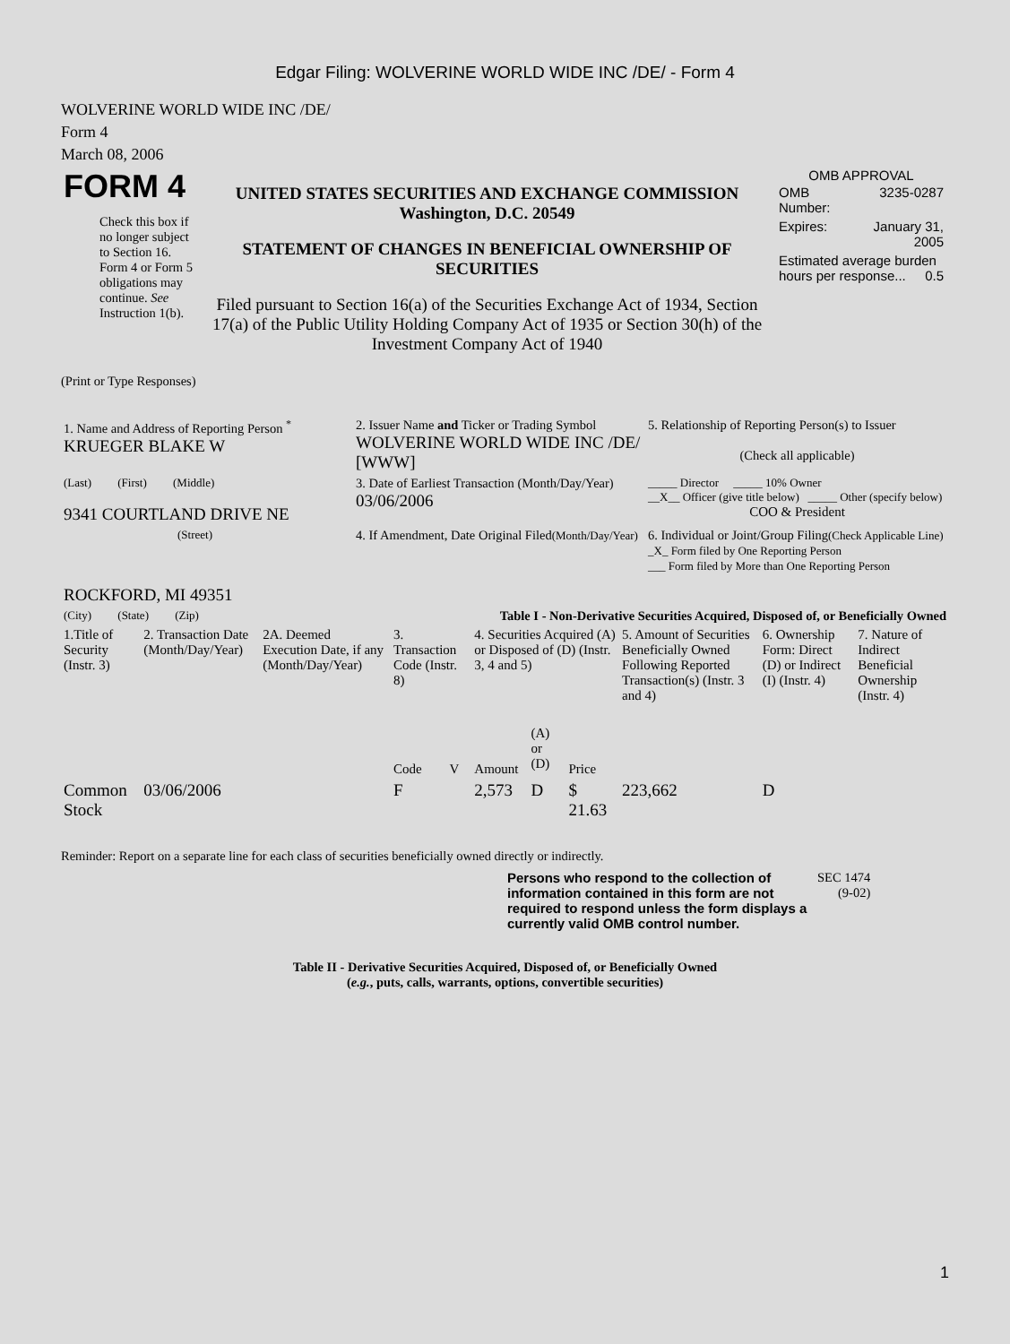Edgar Filing: WOLVERINE WORLD WIDE INC /DE/ - Form 4
WOLVERINE WORLD WIDE INC /DE/
Form 4
March 08, 2006
| FORM 4 Check this box if no longer subject to Section 16. Form 4 or Form 5 obligations may continue. See Instruction 1(b). | UNITED STATES SECURITIES AND EXCHANGE COMMISSION Washington, D.C. 20549 STATEMENT OF CHANGES IN BENEFICIAL OWNERSHIP OF SECURITIES Filed pursuant to Section 16(a) of the Securities Exchange Act of 1934, Section 17(a) of the Public Utility Holding Company Act of 1935 or Section 30(h) of the Investment Company Act of 1940 | OMB APPROVAL / OMB Number: / 3235-0287 / / Expires: / January 31, 2005 / / Estimated average burden hours per response... 0.5 / / |
(Print or Type Responses)
| 1. Name and Address of Reporting Person <sup>*</sup> KRUEGER BLAKE W | 2. Issuer Name and Ticker or Trading Symbol WOLVERINE WORLD WIDE INC /DE/ [WWW] | 5. Relationship of Reporting Person(s) to Issuer (Check all applicable) |
| (Last) (First) (Middle) 9341 COURTLAND DRIVE NE | 3. Date of Earliest Transaction (Month/Day/Year) 03/06/2006 | _____ Director _____ 10% Owner __X__ Officer (give title below) _____ Other (specify below) COO & President |
| (Street) ROCKFORD, MI 49351 | 4. If Amendment, Date Original Filed (Month/Day/Year) | 6. Individual or Joint/Group Filing (Check Applicable Line) _X_ Form filed by One Reporting Person ___ Form filed by More than One Reporting Person |
| (City) (State) (Zip) | Table I - Non-Derivative Securities Acquired, Disposed of, or Beneficially Owned | |
| 1.Title of Security (Instr. 3) | 2. Transaction Date (Month/Day/Year) | 2A. Deemed Execution Date, if any (Month/Day/Year) | 3. Transaction Code (Instr. 8) | | 4. Securities Acquired (A) or Disposed of (D) (Instr. 3, 4 and 5) | | | 5. Amount of Securities Beneficially Owned Following Reported Transaction(s) (Instr. 3 and 4) | 6. Ownership Form: Direct (D) or Indirect (I) (Instr. 4) | 7. Nature of Indirect Beneficial Ownership (Instr. 4) |
| --- | --- | --- | --- | --- | --- | --- | --- | --- | --- | --- |
| | | | Code | V | Amount | (A) or (D) | Price | | | |
| Common Stock | 03/06/2006 | | F | | 2,573 | D | $ 21.63 | 223,662 | D | |
Reminder: Report on a separate line for each class of securities beneficially owned directly or indirectly.
| Persons who respond to the collection of information contained in this form are not required to respond unless the form displays a currently valid OMB control number. | SEC 1474 (9-02) |
Table II - Derivative Securities Acquired, Disposed of, or Beneficially Owned
(e.g., puts, calls, warrants, options, convertible securities)
1